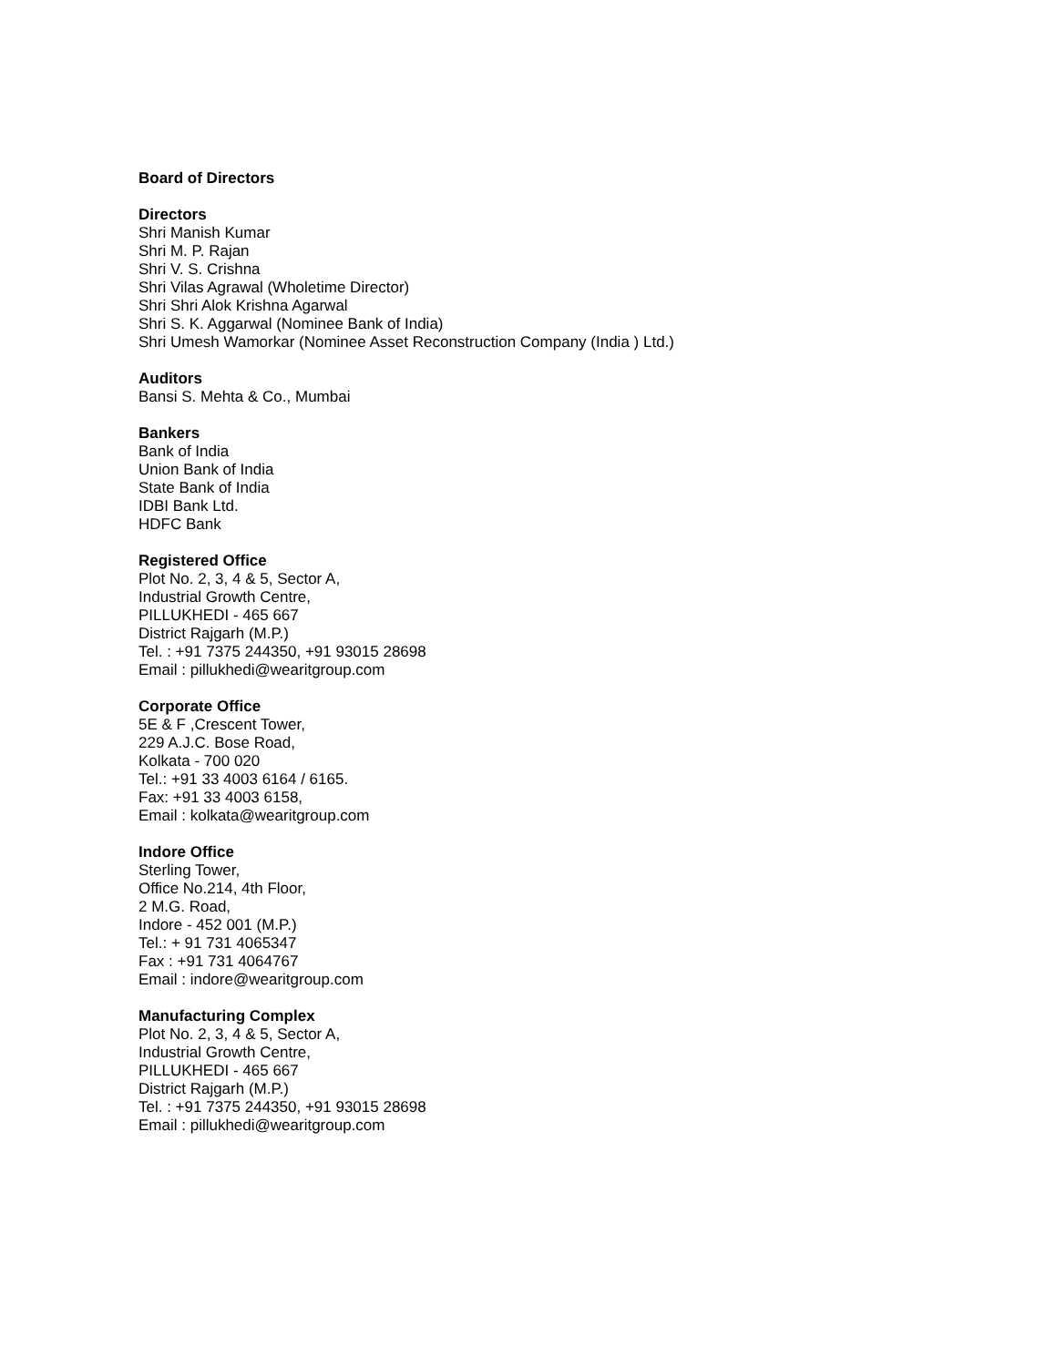Board of Directors
Directors
Shri Manish Kumar
Shri M. P. Rajan
Shri V. S. Crishna
Shri Vilas Agrawal (Wholetime Director)
Shri Shri Alok Krishna Agarwal
Shri S. K. Aggarwal (Nominee Bank of India)
Shri Umesh Wamorkar (Nominee Asset Reconstruction Company (India ) Ltd.)
Auditors
Bansi S. Mehta & Co., Mumbai
Bankers
Bank of India
Union Bank of India
State Bank of India
IDBI Bank Ltd.
HDFC Bank
Registered Office
Plot No. 2, 3, 4 & 5, Sector A,
Industrial Growth Centre,
PILLUKHEDI - 465 667
District Rajgarh (M.P.)
Tel. : +91 7375 244350, +91 93015 28698
Email : pillukhedi@wearitgroup.com
Corporate Office
5E & F ,Crescent Tower,
229 A.J.C. Bose Road,
Kolkata - 700 020
Tel.: +91 33 4003 6164 / 6165.
Fax: +91 33 4003 6158,
Email : kolkata@wearitgroup.com
Indore Office
Sterling Tower,
Office No.214, 4th Floor,
2 M.G. Road,
Indore - 452 001 (M.P.)
Tel.: + 91 731 4065347
Fax : +91 731 4064767
Email : indore@wearitgroup.com
Manufacturing Complex
Plot No. 2, 3, 4 & 5, Sector A,
Industrial Growth Centre,
PILLUKHEDI - 465 667
District Rajgarh (M.P.)
Tel. : +91 7375 244350, +91 93015 28698
Email : pillukhedi@wearitgroup.com